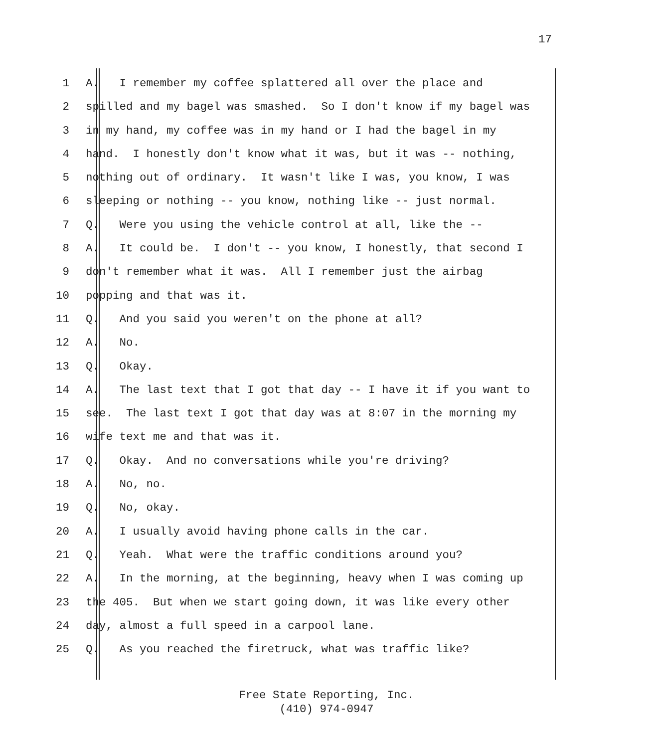17
1 A. I remember my coffee splattered all over the place and
2 spilled and my bagel was smashed. So I don't know if my bagel was
3 in my hand, my coffee was in my hand or I had the bagel in my
4 hand. I honestly don't know what it was, but it was -- nothing,
5 nothing out of ordinary. It wasn't like I was, you know, I was
6 sleeping or nothing -- you know, nothing like -- just normal.
7 Q. Were you using the vehicle control at all, like the --
8 A. It could be. I don't -- you know, I honestly, that second I
9 don't remember what it was. All I remember just the airbag
10 popping and that was it.
11 Q. And you said you weren't on the phone at all?
12 A. No.
13 Q. Okay.
14 A. The last text that I got that day -- I have it if you want to
15 see. The last text I got that day was at 8:07 in the morning my
16 wife text me and that was it.
17 Q. Okay. And no conversations while you're driving?
18 A. No, no.
19 Q. No, okay.
20 A. I usually avoid having phone calls in the car.
21 Q. Yeah. What were the traffic conditions around you?
22 A. In the morning, at the beginning, heavy when I was coming up
23 the 405. But when we start going down, it was like every other
24 day, almost a full speed in a carpool lane.
25 Q. As you reached the firetruck, what was traffic like?
Free State Reporting, Inc.
(410) 974-0947